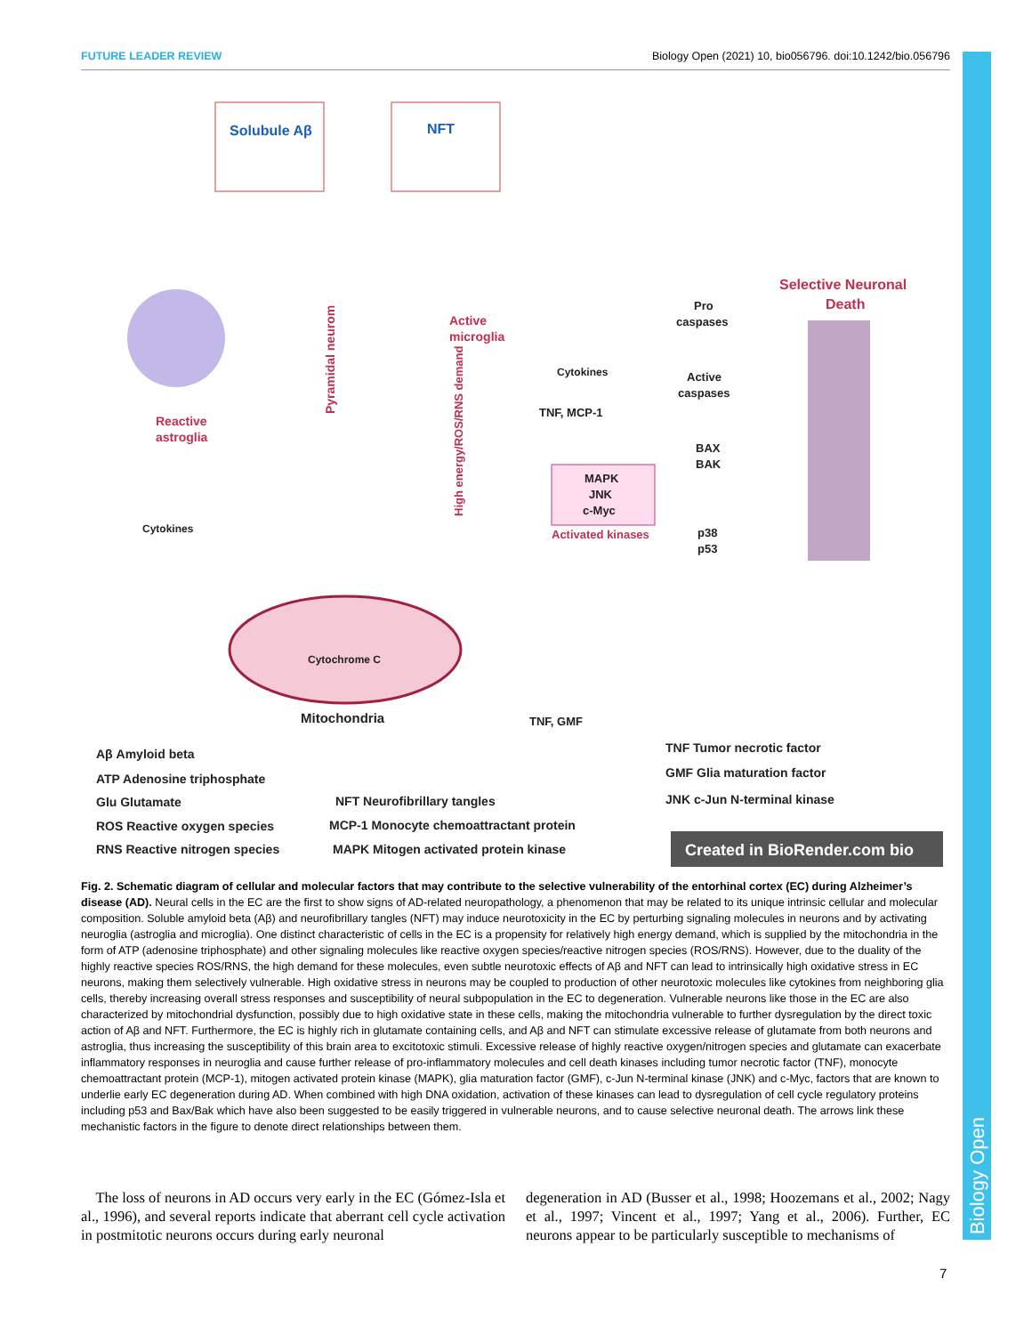FUTURE LEADER REVIEW Biology Open (2021) 10, bio056796. doi:10.1242/bio.056796
Biology Open
Solubule Aβ
NFT
Reactive
astroglia
Active
microglia
Pyramidal neurom
High energy/ROS/RNS demand
Cytochrome C
Mitochondria
Cytokines
TNF, MCP-1
Cytokines
MAPK
JNK
c-Myc
Activated kinases
TNF, GMF
Pro
caspases
Active
caspases
BAX
BAK
p38
p53
Selective Neuronal
Death
Aβ Amyloid beta
ATP Adenosine triphosphate
Glu Glutamate
ROS Reactive oxygen species
RNS Reactive nitrogen species
NFT Neurofibrillary tangles
MCP-1 Monocyte chemoattractant protein
MAPK Mitogen activated protein kinase
TNF Tumor necrotic factor
GMF Glia maturation factor
JNK c-Jun N-terminal kinase
Created in BioRender.com bio
Fig. 2. Schematic diagram of cellular and molecular factors that may contribute to the selective vulnerability of the entorhinal cortex (EC) during Alzheimer’s disease (AD). Neural cells in the EC are the first to show signs of AD-related neuropathology, a phenomenon that may be related to its unique intrinsic cellular and molecular composition. Soluble amyloid beta (Aβ) and neurofibrillary tangles (NFT) may induce neurotoxicity in the EC by perturbing signaling molecules in neurons and by activating neuroglia (astroglia and microglia). One distinct characteristic of cells in the EC is a propensity for relatively high energy demand, which is supplied by the mitochondria in the form of ATP (adenosine triphosphate) and other signaling molecules like reactive oxygen species/reactive nitrogen species (ROS/RNS). However, due to the duality of the highly reactive species ROS/RNS, the high demand for these molecules, even subtle neurotoxic effects of Aβ and NFT can lead to intrinsically high oxidative stress in EC neurons, making them selectively vulnerable. High oxidative stress in neurons may be coupled to production of other neurotoxic molecules like cytokines from neighboring glia cells, thereby increasing overall stress responses and susceptibility of neural subpopulation in the EC to degeneration. Vulnerable neurons like those in the EC are also characterized by mitochondrial dysfunction, possibly due to high oxidative state in these cells, making the mitochondria vulnerable to further dysregulation by the direct toxic action of Aβ and NFT. Furthermore, the EC is highly rich in glutamate containing cells, and Aβ and NFT can stimulate excessive release of glutamate from both neurons and astroglia, thus increasing the susceptibility of this brain area to excitotoxic stimuli. Excessive release of highly reactive oxygen/nitrogen species and glutamate can exacerbate inflammatory responses in neuroglia and cause further release of pro-inflammatory molecules and cell death kinases including tumor necrotic factor (TNF), monocyte chemoattractant protein (MCP-1), mitogen activated protein kinase (MAPK), glia maturation factor (GMF), c-Jun N-terminal kinase (JNK) and c-Myc, factors that are known to underlie early EC degeneration during AD. When combined with high DNA oxidation, activation of these kinases can lead to dysregulation of cell cycle regulatory proteins including p53 and Bax/Bak which have also been suggested to be easily triggered in vulnerable neurons, and to cause selective neuronal death. The arrows link these mechanistic factors in the figure to denote direct relationships between them.
The loss of neurons in AD occurs very early in the EC (Gómez-Isla et al., 1996), and several reports indicate that aberrant cell cycle activation in postmitotic neurons occurs during early neuronal
degeneration in AD (Busser et al., 1998; Hoozemans et al., 2002; Nagy et al., 1997; Vincent et al., 1997; Yang et al., 2006). Further, EC neurons appear to be particularly susceptible to mechanisms of
7